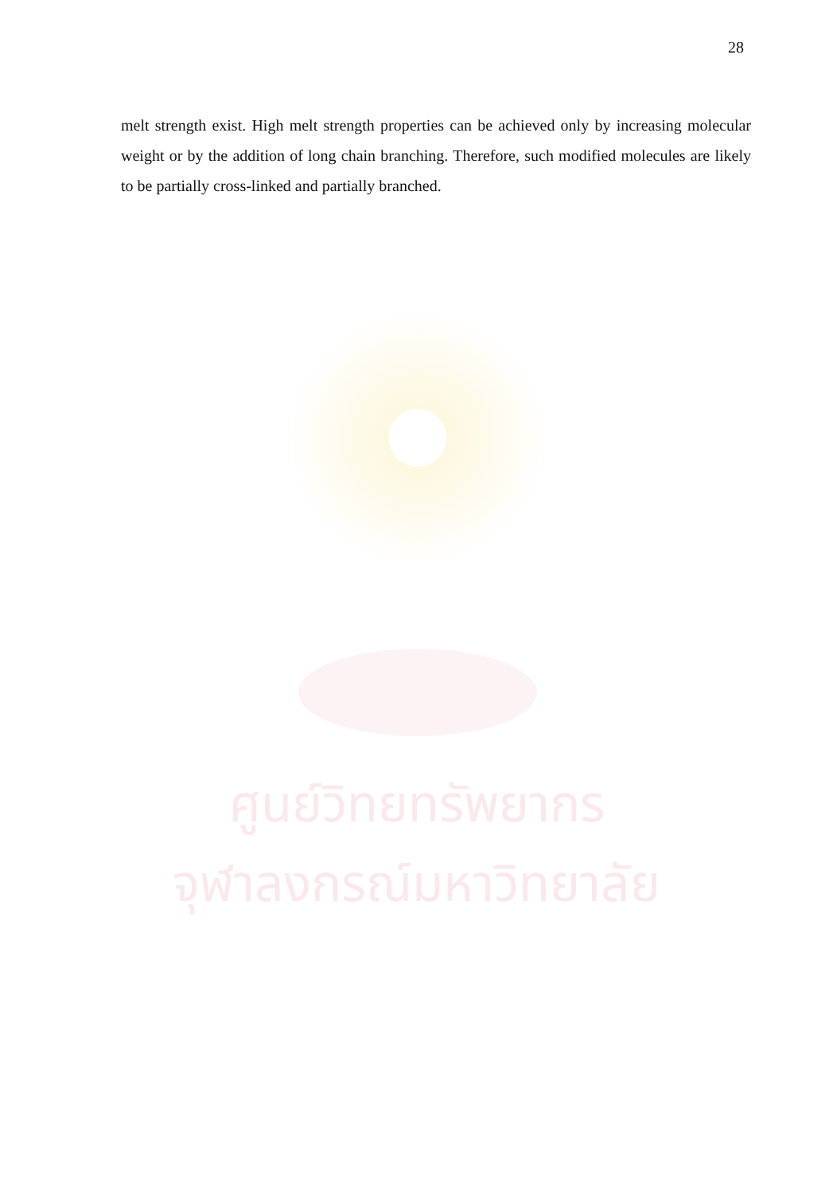28
melt strength exist. High melt strength properties can be achieved only by increasing molecular weight or by the addition of long chain branching. Therefore, such modified molecules are likely to be partially cross-linked and partially branched.
ศูนย์วิทยทรัพยากร
จุฬาลงกรณ์มหาวิทยาลัย